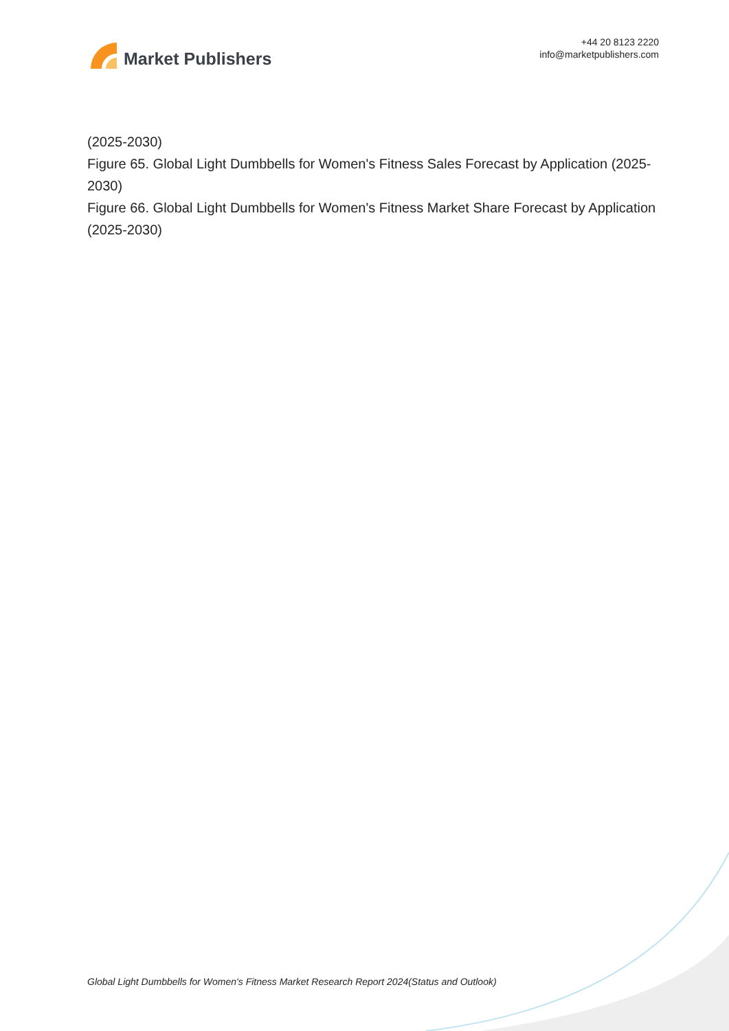Market Publishers
+44 20 8123 2220
info@marketpublishers.com
(2025-2030)
Figure 65. Global Light Dumbbells for Women's Fitness Sales Forecast by Application (2025-2030)
Figure 66. Global Light Dumbbells for Women's Fitness Market Share Forecast by Application (2025-2030)
Global Light Dumbbells for Women's Fitness Market Research Report 2024(Status and Outlook)